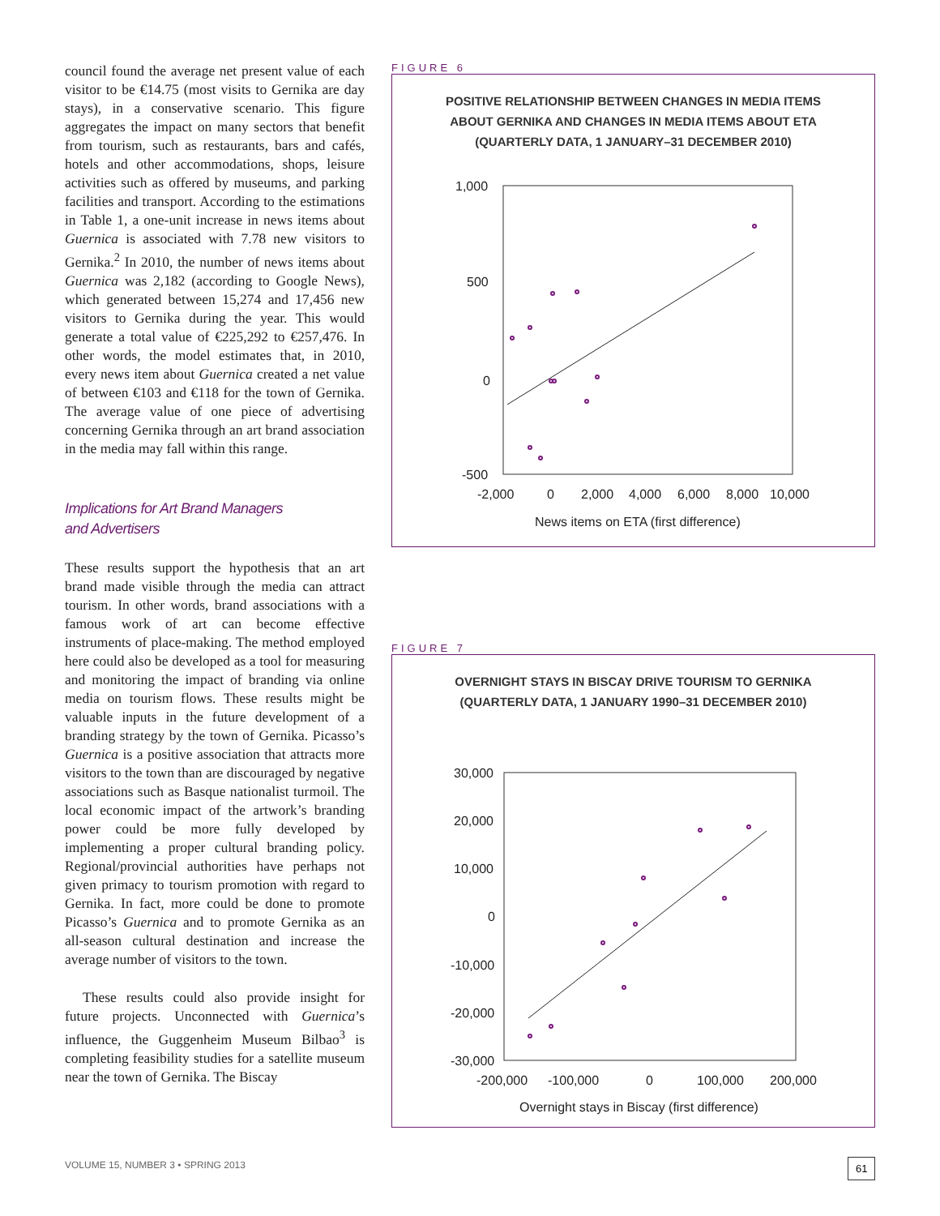council found the average net present value of each visitor to be €14.75 (most visits to Gernika are day stays), in a conservative scenario. This figure aggregates the impact on many sectors that benefit from tourism, such as restaurants, bars and cafés, hotels and other accommodations, shops, leisure activities such as offered by museums, and parking facilities and transport. According to the estimations in Table 1, a one-unit increase in news items about Guernica is associated with 7.78 new visitors to Gernika.<sup>2</sup> In 2010, the number of news items about Guernica was 2,182 (according to Google News), which generated between 15,274 and 17,456 new visitors to Gernika during the year. This would generate a total value of €225,292 to €257,476. In other words, the model estimates that, in 2010, every news item about Guernica created a net value of between €103 and €118 for the town of Gernika. The average value of one piece of advertising concerning Gernika through an art brand association in the media may fall within this range.
Implications for Art Brand Managers
and Advertisers
These results support the hypothesis that an art brand made visible through the media can attract tourism. In other words, brand associations with a famous work of art can become effective instruments of place-making. The method employed here could also be developed as a tool for measuring and monitoring the impact of branding via online media on tourism flows. These results might be valuable inputs in the future development of a branding strategy by the town of Gernika. Picasso’s Guernica is a positive association that attracts more visitors to the town than are discouraged by negative associations such as Basque nationalist turmoil. The local economic impact of the artwork’s branding power could be more fully developed by implementing a proper cultural branding policy. Regional/provincial authorities have perhaps not given primacy to tourism promotion with regard to Gernika. In fact, more could be done to promote Picasso’s Guernica and to promote Gernika as an all-season cultural destination and increase the average number of visitors to the town.
These results could also provide insight for future projects. Unconnected with Guernica’s influence, the Guggenheim Museum Bilbao<sup>3</sup> is completing feasibility studies for a satellite museum near the town of Gernika. The Biscay
FIGURE 6
POSITIVE RELATIONSHIP BETWEEN CHANGES IN MEDIA ITEMS
ABOUT GERNIKA AND CHANGES IN MEDIA ITEMS ABOUT ETA
(QUARTERLY DATA, 1 JANUARY–31 DECEMBER 2010)
1,000
500
0
-500
-2,000
0
2,000
4,000
6,000
8,000
10,000
News items on ETA (first difference)
FIGURE 7
OVERNIGHT STAYS IN BISCAY DRIVE TOURISM TO GERNIKA
(QUARTERLY DATA, 1 JANUARY 1990–31 DECEMBER 2010)
30,000
20,000
10,000
0
-10,000
-20,000
-30,000
-200,000
-100,000
0
100,000
200,000
Overnight stays in Biscay (first difference)
VOLUME 15, NUMBER 3 • SPRING 2013
61